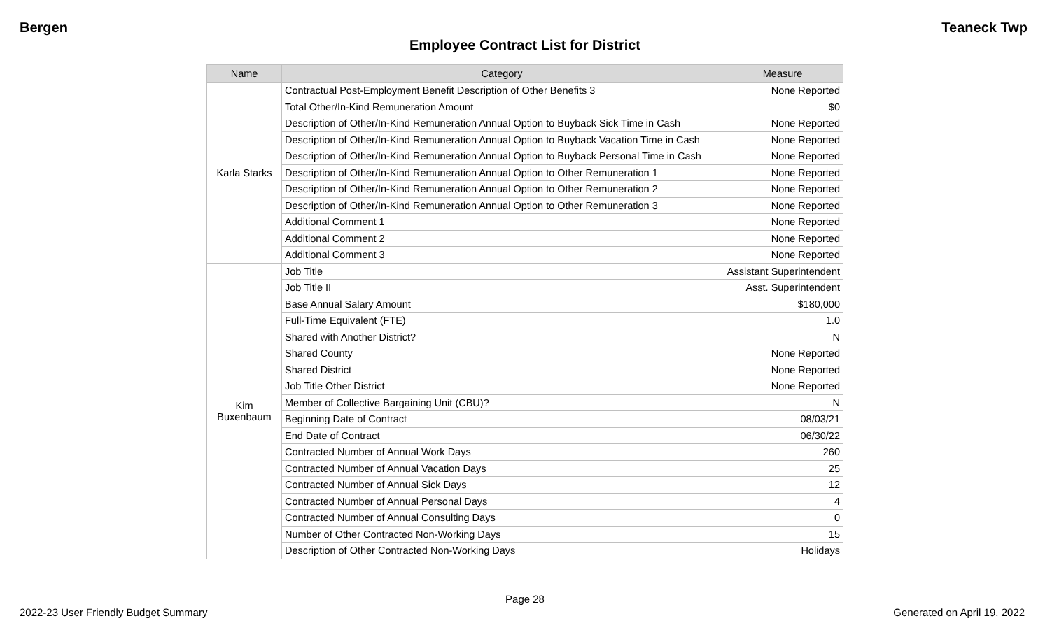Bergen Teaneck Twp
Employee Contract List for District
| Name | Category | Measure |
| --- | --- | --- |
| Karla Starks | Contractual Post-Employment Benefit Description of Other Benefits 3 | None Reported |
| | Total Other/In-Kind Remuneration Amount | $0 |
| | Description of Other/In-Kind Remuneration Annual Option to Buyback Sick Time in Cash | None Reported |
| | Description of Other/In-Kind Remuneration Annual Option to Buyback Vacation Time in Cash | None Reported |
| | Description of Other/In-Kind Remuneration Annual Option to Buyback Personal Time in Cash | None Reported |
| | Description of Other/In-Kind Remuneration Annual Option to Other Remuneration 1 | None Reported |
| | Description of Other/In-Kind Remuneration Annual Option to Other Remuneration 2 | None Reported |
| | Description of Other/In-Kind Remuneration Annual Option to Other Remuneration 3 | None Reported |
| | Additional Comment 1 | None Reported |
| | Additional Comment 2 | None Reported |
| | Additional Comment 3 | None Reported |
| Kim Buxenbaum | Job Title | Assistant Superintendent |
| | Job Title II | Asst. Superintendent |
| | Base Annual Salary Amount | $180,000 |
| | Full-Time Equivalent (FTE) | 1.0 |
| | Shared with Another District? | N |
| | Shared County | None Reported |
| | Shared District | None Reported |
| | Job Title Other District | None Reported |
| | Member of Collective Bargaining Unit (CBU)? | N |
| | Beginning Date of Contract | 08/03/21 |
| | End Date of Contract | 06/30/22 |
| | Contracted Number of Annual Work Days | 260 |
| | Contracted Number of Annual Vacation Days | 25 |
| | Contracted Number of Annual Sick Days | 12 |
| | Contracted Number of Annual Personal Days | 4 |
| | Contracted Number of Annual Consulting Days | 0 |
| | Number of Other Contracted Non-Working Days | 15 |
| | Description of Other Contracted Non-Working Days | Holidays |
Page 28
2022-23 User Friendly Budget Summary Generated on April 19, 2022